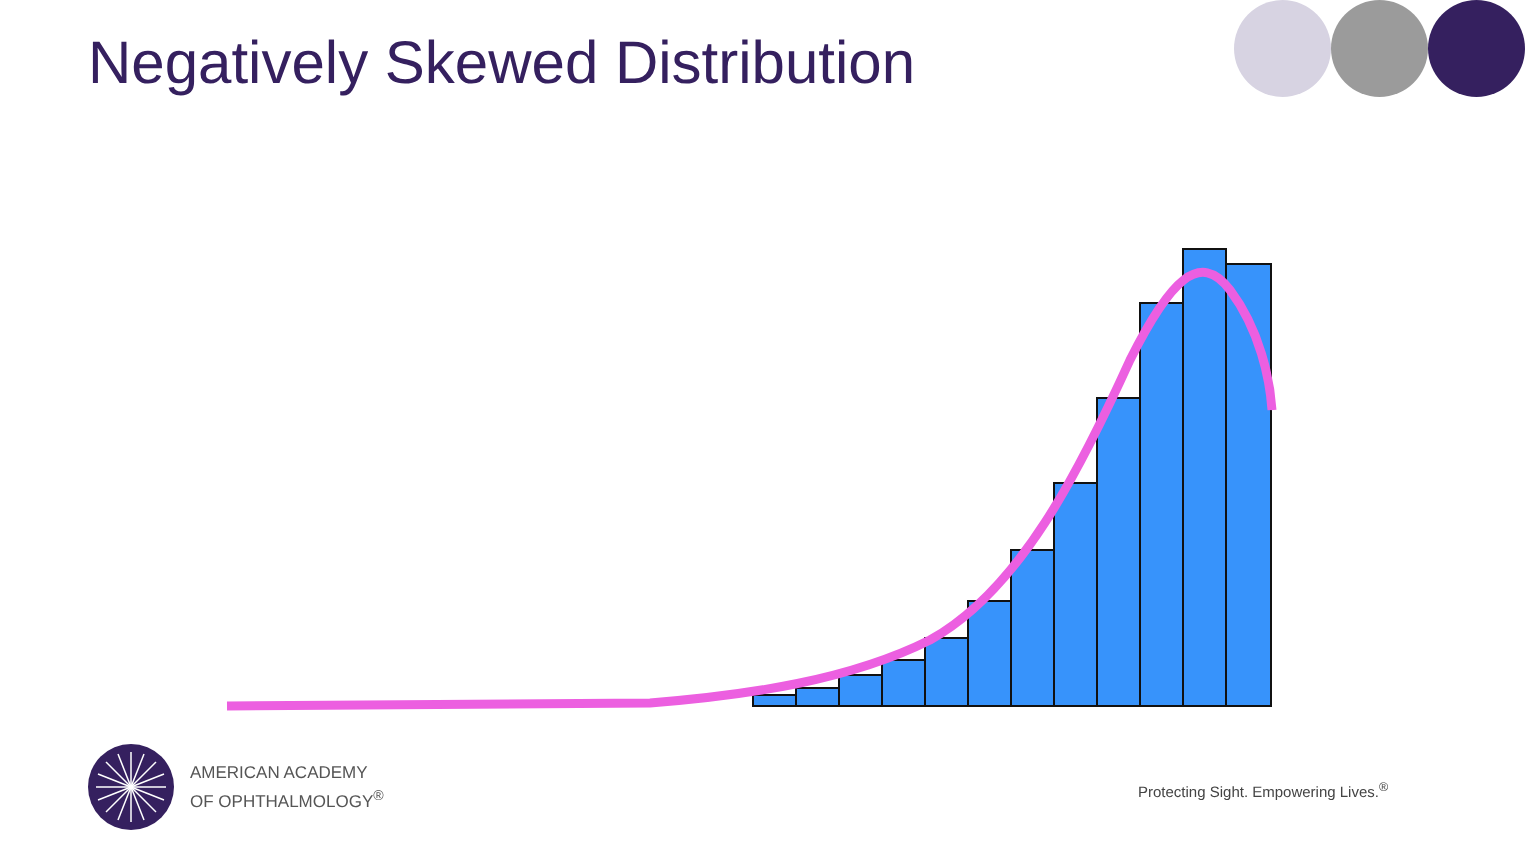Negatively Skewed Distribution
AMERICAN ACADEMY
OF OPHTHALMOLOGY<sup>®</sup>
Protecting Sight. Empowering Lives.<sup>®</sup>